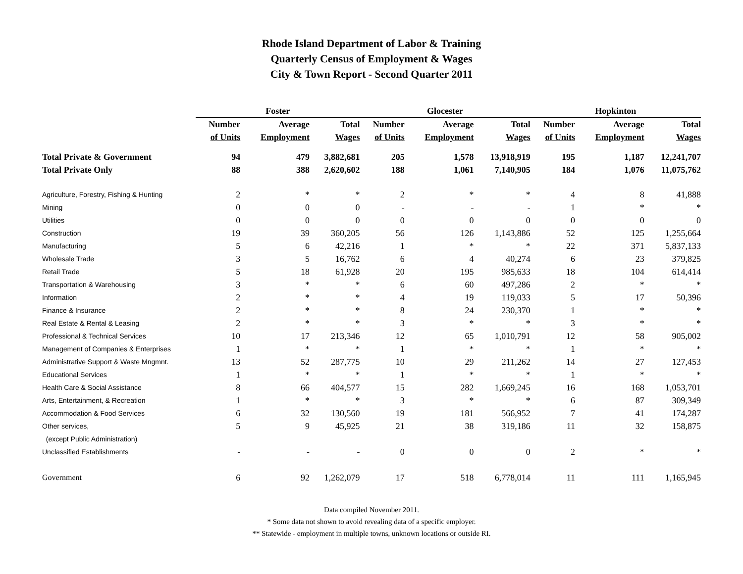Rhode Island Department of Labor & Training
Quarterly Census of Employment & Wages
City & Town Report - Second Quarter 2011
| | Foster | | | | Glocester | | | | Hopkinton | | |
| | Number | Average | Total | | Number | Average | Total | | Number | Average | Total |
| | of Units | Employment | Wages | | of Units | Employment | Wages | | of Units | Employment | Wages |
| Total Private & Government | 94 | 479 | 3,882,681 | | 205 | 1,578 | 13,918,919 | | 195 | 1,187 | 12,241,707 |
| Total Private Only | 88 | 388 | 2,620,602 | | 188 | 1,061 | 7,140,905 | | 184 | 1,076 | 11,075,762 |
| Agriculture, Forestry, Fishing & Hunting | 2 | * | * | | 2 | * | * | | 4 | 8 | 41,888 |
| Mining | 0 | 0 | 0 | | - | - | - | | 1 | * | * |
| Utilities | 0 | 0 | 0 | | 0 | 0 | 0 | | 0 | 0 | 0 |
| Construction | 19 | 39 | 360,205 | | 56 | 126 | 1,143,886 | | 52 | 125 | 1,255,664 |
| Manufacturing | 5 | 6 | 42,216 | | 1 | * | * | | 22 | 371 | 5,837,133 |
| Wholesale Trade | 3 | 5 | 16,762 | | 6 | 4 | 40,274 | | 6 | 23 | 379,825 |
| Retail Trade | 5 | 18 | 61,928 | | 20 | 195 | 985,633 | | 18 | 104 | 614,414 |
| Transportation & Warehousing | 3 | * | * | | 6 | 60 | 497,286 | | 2 | * | * |
| Information | 2 | * | * | | 4 | 19 | 119,033 | | 5 | 17 | 50,396 |
| Finance & Insurance | 2 | * | * | | 8 | 24 | 230,370 | | 1 | * | * |
| Real Estate & Rental & Leasing | 2 | * | * | | 3 | * | * | | 3 | * | * |
| Professional & Technical Services | 10 | 17 | 213,346 | | 12 | 65 | 1,010,791 | | 12 | 58 | 905,002 |
| Management of Companies & Enterprises | 1 | * | * | | 1 | * | * | | 1 | * | * |
| Administrative Support & Waste Mngmnt. | 13 | 52 | 287,775 | | 10 | 29 | 211,262 | | 14 | 27 | 127,453 |
| Educational Services | 1 | * | * | | 1 | * | * | | 1 | * | * |
| Health Care & Social Assistance | 8 | 66 | 404,577 | | 15 | 282 | 1,669,245 | | 16 | 168 | 1,053,701 |
| Arts, Entertainment, & Recreation | 1 | * | * | | 3 | * | * | | 6 | 87 | 309,349 |
| Accommodation & Food Services | 6 | 32 | 130,560 | | 19 | 181 | 566,952 | | 7 | 41 | 174,287 |
| Other services, | 5 | 9 | 45,925 | | 21 | 38 | 319,186 | | 11 | 32 | 158,875 |
| (except Public Administration) | | | | | | | | | | | |
| Unclassified Establishments | - | - | - | | 0 | 0 | 0 | | 2 | * | * |
| Government | 6 | 92 | 1,262,079 | | 17 | 518 | 6,778,014 | | 11 | 111 | 1,165,945 |
Data compiled November 2011.
* Some data not shown to avoid revealing data of a specific employer.
** Statewide - employment in multiple towns, unknown locations or outside RI.